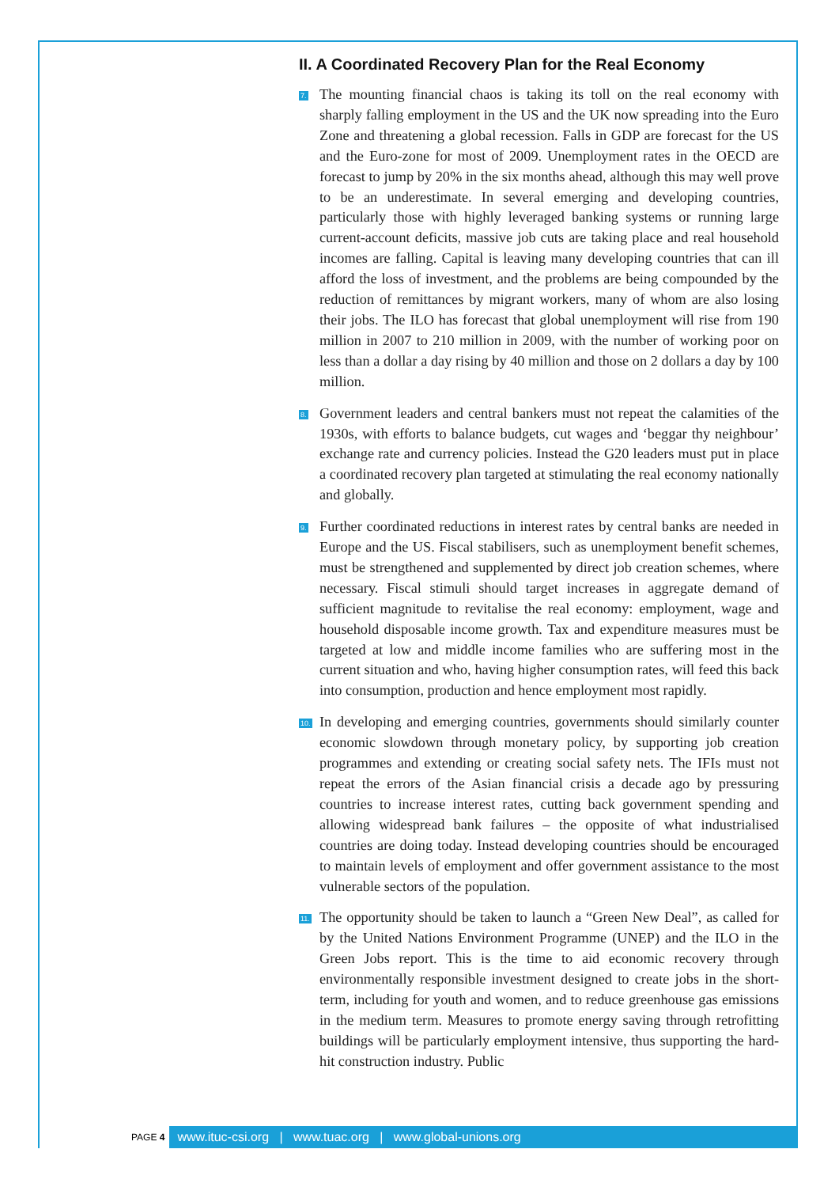II. A Coordinated Recovery Plan for the Real Economy
7.
The mounting financial chaos is taking its toll on the real economy with sharply falling employment in the US and the UK now spreading into the Euro Zone and threatening a global recession. Falls in GDP are forecast for the US and the Euro-zone for most of 2009. Unemployment rates in the OECD are forecast to jump by 20% in the six months ahead, although this may well prove to be an underestimate. In several emerging and developing countries, particularly those with highly leveraged banking systems or running large current-account deficits, massive job cuts are taking place and real household incomes are falling. Capital is leaving many developing countries that can ill afford the loss of investment, and the problems are being compounded by the reduction of remittances by migrant workers, many of whom are also losing their jobs. The ILO has forecast that global unemployment will rise from 190 million in 2007 to 210 million in 2009, with the number of working poor on less than a dollar a day rising by 40 million and those on 2 dollars a day by 100 million.
8.
Government leaders and central bankers must not repeat the calamities of the 1930s, with efforts to balance budgets, cut wages and ‘beggar thy neighbour’ exchange rate and currency policies. Instead the G20 leaders must put in place a coordinated recovery plan targeted at stimulating the real economy nationally and globally.
9.
Further coordinated reductions in interest rates by central banks are needed in Europe and the US. Fiscal stabilisers, such as unemployment benefit schemes, must be strengthened and supplemented by direct job creation schemes, where necessary. Fiscal stimuli should target increases in aggregate demand of sufficient magnitude to revitalise the real economy: employment, wage and household disposable income growth. Tax and expenditure measures must be targeted at low and middle income families who are suffering most in the current situation and who, having higher consumption rates, will feed this back into consumption, production and hence employment most rapidly.
10.
In developing and emerging countries, governments should similarly counter economic slowdown through monetary policy, by supporting job creation programmes and extending or creating social safety nets. The IFIs must not repeat the errors of the Asian financial crisis a decade ago by pressuring countries to increase interest rates, cutting back government spending and allowing widespread bank failures – the opposite of what industrialised countries are doing today. Instead developing countries should be encouraged to maintain levels of employment and offer government assistance to the most vulnerable sectors of the population.
11.
The opportunity should be taken to launch a “Green New Deal”, as called for by the United Nations Environment Programme (UNEP) and the ILO in the Green Jobs report. This is the time to aid economic recovery through environmentally responsible investment designed to create jobs in the short-term, including for youth and women, and to reduce greenhouse gas emissions in the medium term. Measures to promote energy saving through retrofitting buildings will be particularly employment intensive, thus supporting the hard-hit construction industry. Public
PAGE 4
www.ituc-csi.org | www.tuac.org | www.global-unions.org